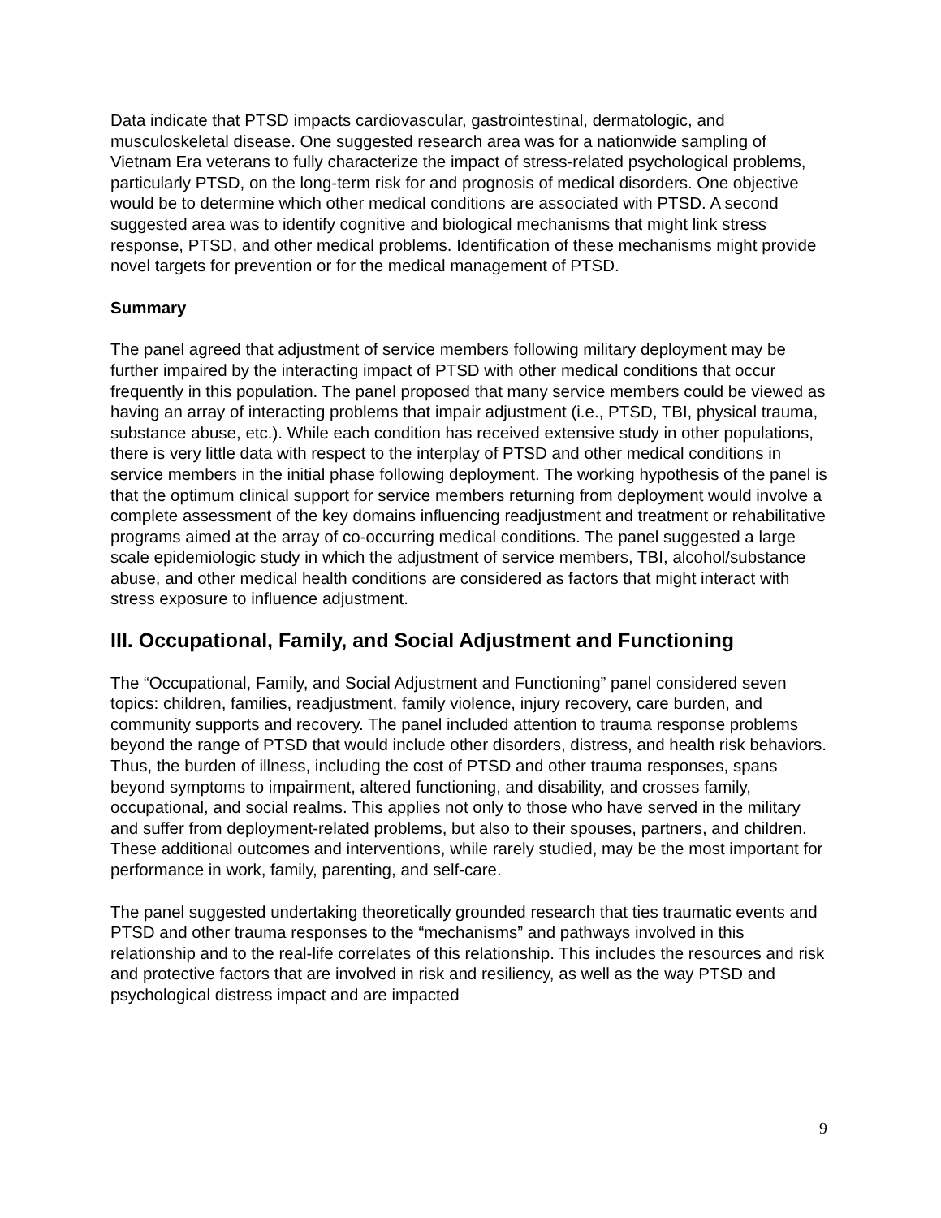Data indicate that PTSD impacts cardiovascular, gastrointestinal, dermatologic, and musculoskeletal disease. One suggested research area was for a nationwide sampling of Vietnam Era veterans to fully characterize the impact of stress-related psychological problems, particularly PTSD, on the long-term risk for and prognosis of medical disorders. One objective would be to determine which other medical conditions are associated with PTSD. A second suggested area was to identify cognitive and biological mechanisms that might link stress response, PTSD, and other medical problems. Identification of these mechanisms might provide novel targets for prevention or for the medical management of PTSD.
Summary
The panel agreed that adjustment of service members following military deployment may be further impaired by the interacting impact of PTSD with other medical conditions that occur frequently in this population. The panel proposed that many service members could be viewed as having an array of interacting problems that impair adjustment (i.e., PTSD, TBI, physical trauma, substance abuse, etc.). While each condition has received extensive study in other populations, there is very little data with respect to the interplay of PTSD and other medical conditions in service members in the initial phase following deployment. The working hypothesis of the panel is that the optimum clinical support for service members returning from deployment would involve a complete assessment of the key domains influencing readjustment and treatment or rehabilitative programs aimed at the array of co-occurring medical conditions. The panel suggested a large scale epidemiologic study in which the adjustment of service members, TBI, alcohol/substance abuse, and other medical health conditions are considered as factors that might interact with stress exposure to influence adjustment.
III. Occupational, Family, and Social Adjustment and Functioning
The “Occupational, Family, and Social Adjustment and Functioning” panel considered seven topics: children, families, readjustment, family violence, injury recovery, care burden, and community supports and recovery. The panel included attention to trauma response problems beyond the range of PTSD that would include other disorders, distress, and health risk behaviors. Thus, the burden of illness, including the cost of PTSD and other trauma responses, spans beyond symptoms to impairment, altered functioning, and disability, and crosses family, occupational, and social realms. This applies not only to those who have served in the military and suffer from deployment-related problems, but also to their spouses, partners, and children. These additional outcomes and interventions, while rarely studied, may be the most important for performance in work, family, parenting, and self-care.
The panel suggested undertaking theoretically grounded research that ties traumatic events and PTSD and other trauma responses to the “mechanisms” and pathways involved in this relationship and to the real-life correlates of this relationship. This includes the resources and risk and protective factors that are involved in risk and resiliency, as well as the way PTSD and psychological distress impact and are impacted
9